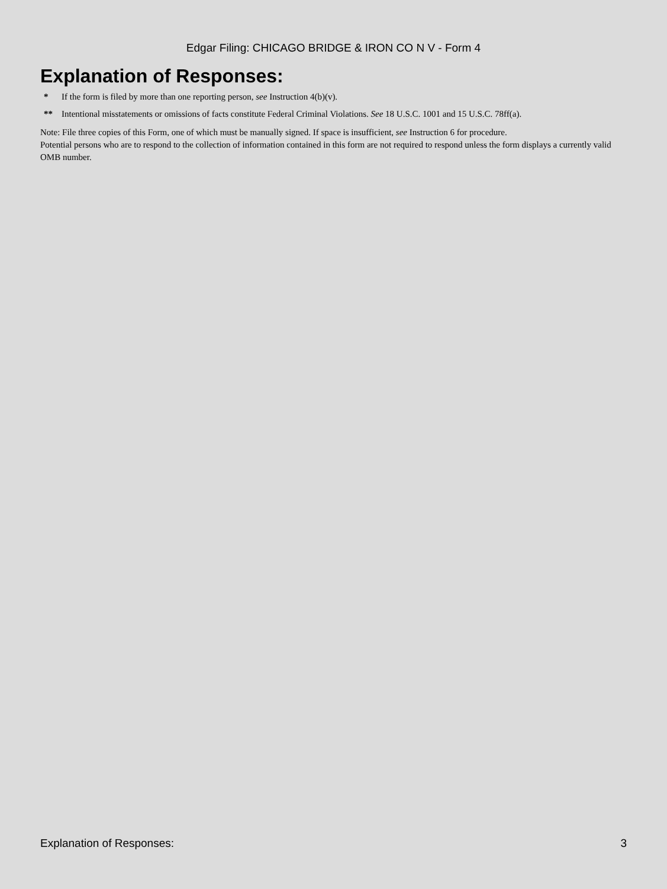Edgar Filing: CHICAGO BRIDGE & IRON CO N V - Form 4
Explanation of Responses:
* If the form is filed by more than one reporting person, see Instruction 4(b)(v).
** Intentional misstatements or omissions of facts constitute Federal Criminal Violations. See 18 U.S.C. 1001 and 15 U.S.C. 78ff(a).
Note: File three copies of this Form, one of which must be manually signed. If space is insufficient, see Instruction 6 for procedure.
Potential persons who are to respond to the collection of information contained in this form are not required to respond unless the form displays a currently valid OMB number.
Explanation of Responses: 3